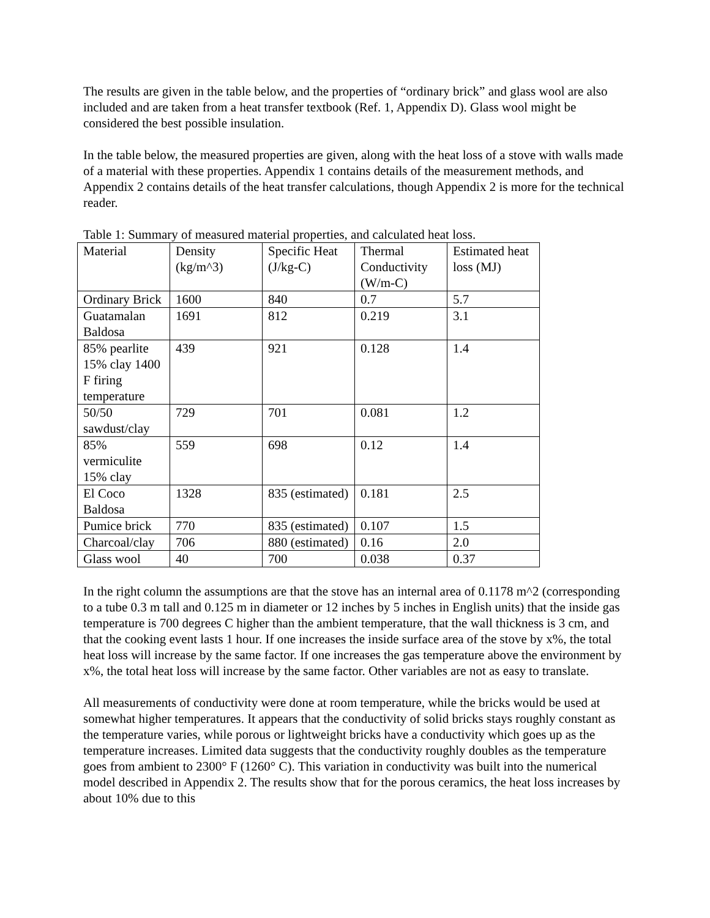The results are given in the table below, and the properties of “ordinary brick” and glass wool are also included and are taken from a heat transfer textbook (Ref. 1, Appendix D). Glass wool might be considered the best possible insulation.
In the table below, the measured properties are given, along with the heat loss of a stove with walls made of a material with these properties. Appendix 1 contains details of the measurement methods, and Appendix 2 contains details of the heat transfer calculations, though Appendix 2 is more for the technical reader.
Table 1: Summary of measured material properties, and calculated heat loss.
| Material | Density (kg/m^3) | Specific Heat (J/kg-C) | Thermal Conductivity (W/m-C) | Estimated heat loss (MJ) |
| Ordinary Brick | 1600 | 840 | 0.7 | 5.7 |
| Guatamalan Baldosa | 1691 | 812 | 0.219 | 3.1 |
| 85% pearlite 15% clay 1400 F firing temperature | 439 | 921 | 0.128 | 1.4 |
| 50/50 sawdust/clay | 729 | 701 | 0.081 | 1.2 |
| 85% vermiculite 15% clay | 559 | 698 | 0.12 | 1.4 |
| El Coco Baldosa | 1328 | 835 (estimated) | 0.181 | 2.5 |
| Pumice brick | 770 | 835 (estimated) | 0.107 | 1.5 |
| Charcoal/clay | 706 | 880 (estimated) | 0.16 | 2.0 |
| Glass wool | 40 | 700 | 0.038 | 0.37 |
In the right column the assumptions are that the stove has an internal area of 0.1178 m^2 (corresponding to a tube 0.3 m tall and 0.125 m in diameter or 12 inches by 5 inches in English units) that the inside gas temperature is 700 degrees C higher than the ambient temperature, that the wall thickness is 3 cm, and that the cooking event lasts 1 hour. If one increases the inside surface area of the stove by x%, the total heat loss will increase by the same factor. If one increases the gas temperature above the environment by x%, the total heat loss will increase by the same factor. Other variables are not as easy to translate.
All measurements of conductivity were done at room temperature, while the bricks would be used at somewhat higher temperatures. It appears that the conductivity of solid bricks stays roughly constant as the temperature varies, while porous or lightweight bricks have a conductivity which goes up as the temperature increases. Limited data suggests that the conductivity roughly doubles as the temperature goes from ambient to 2300° F (1260° C). This variation in conductivity was built into the numerical model described in Appendix 2. The results show that for the porous ceramics, the heat loss increases by about 10% due to this